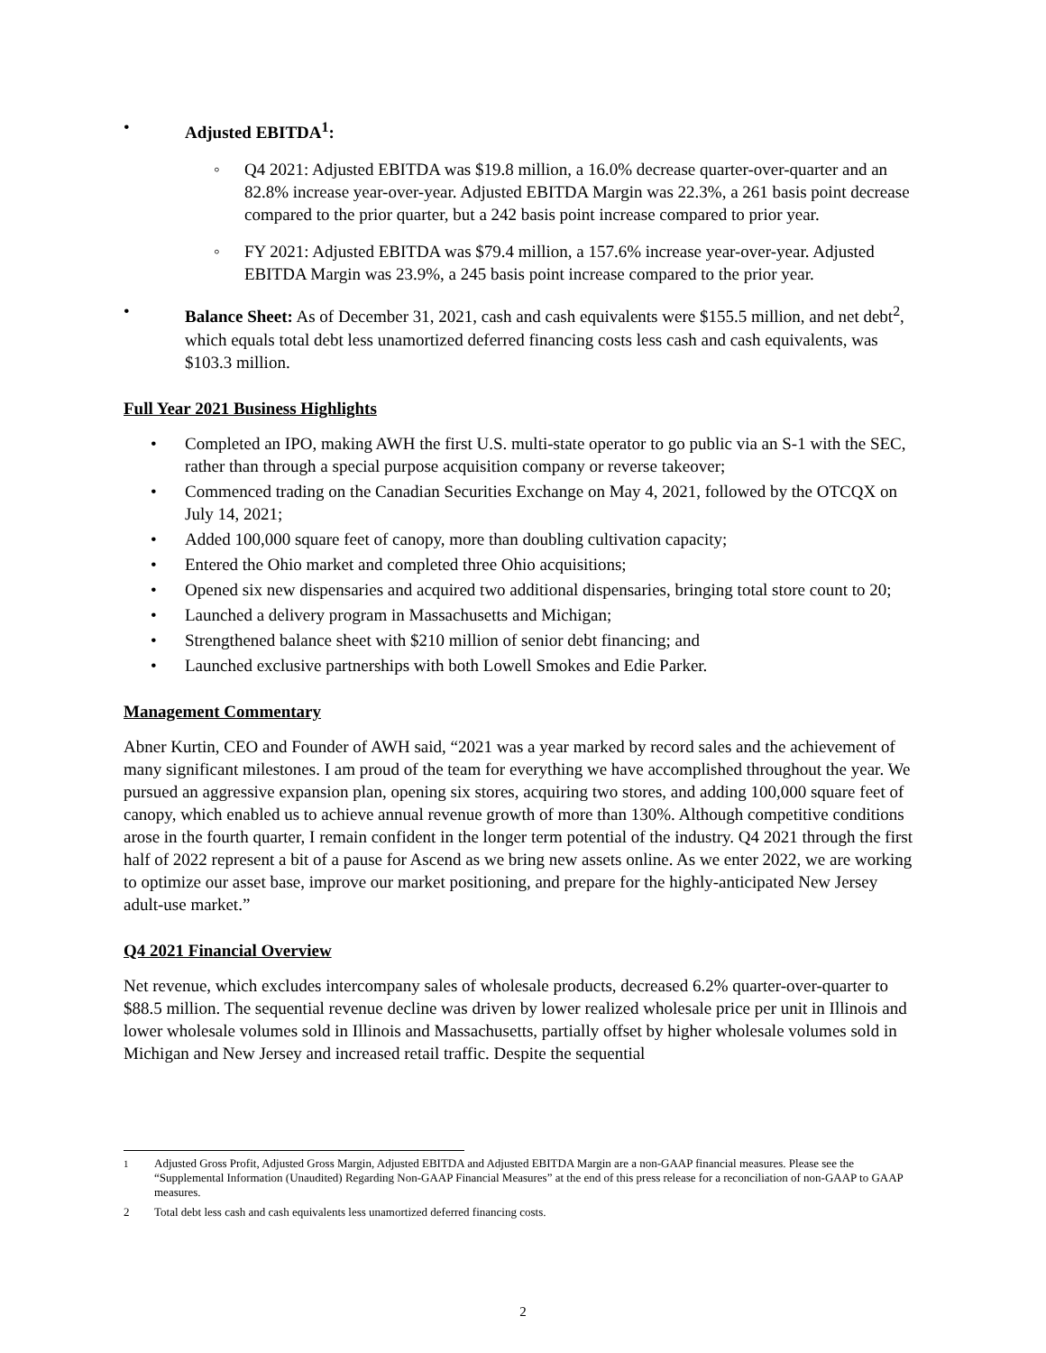• Adjusted EBITDA<sup>1</sup>:
◦ Q4 2021: Adjusted EBITDA was $19.8 million, a 16.0% decrease quarter-over-quarter and an 82.8% increase year-over-year. Adjusted EBITDA Margin was 22.3%, a 261 basis point decrease compared to the prior quarter, but a 242 basis point increase compared to prior year.
◦ FY 2021: Adjusted EBITDA was $79.4 million, a 157.6% increase year-over-year. Adjusted EBITDA Margin was 23.9%, a 245 basis point increase compared to the prior year.
• Balance Sheet: As of December 31, 2021, cash and cash equivalents were $155.5 million, and net debt<sup>2</sup>, which equals total debt less unamortized deferred financing costs less cash and cash equivalents, was $103.3 million.
Full Year 2021 Business Highlights
• Completed an IPO, making AWH the first U.S. multi-state operator to go public via an S-1 with the SEC, rather than through a special purpose acquisition company or reverse takeover;
• Commenced trading on the Canadian Securities Exchange on May 4, 2021, followed by the OTCQX on July 14, 2021;
• Added 100,000 square feet of canopy, more than doubling cultivation capacity;
• Entered the Ohio market and completed three Ohio acquisitions;
• Opened six new dispensaries and acquired two additional dispensaries, bringing total store count to 20;
• Launched a delivery program in Massachusetts and Michigan;
• Strengthened balance sheet with $210 million of senior debt financing; and
• Launched exclusive partnerships with both Lowell Smokes and Edie Parker.
Management Commentary
Abner Kurtin, CEO and Founder of AWH said, “2021 was a year marked by record sales and the achievement of many significant milestones. I am proud of the team for everything we have accomplished throughout the year. We pursued an aggressive expansion plan, opening six stores, acquiring two stores, and adding 100,000 square feet of canopy, which enabled us to achieve annual revenue growth of more than 130%. Although competitive conditions arose in the fourth quarter, I remain confident in the longer term potential of the industry. Q4 2021 through the first half of 2022 represent a bit of a pause for Ascend as we bring new assets online. As we enter 2022, we are working to optimize our asset base, improve our market positioning, and prepare for the highly-anticipated New Jersey adult-use market.”
Q4 2021 Financial Overview
Net revenue, which excludes intercompany sales of wholesale products, decreased 6.2% quarter-over-quarter to $88.5 million. The sequential revenue decline was driven by lower realized wholesale price per unit in Illinois and lower wholesale volumes sold in Illinois and Massachusetts, partially offset by higher wholesale volumes sold in Michigan and New Jersey and increased retail traffic. Despite the sequential
<sup>1</sup> Adjusted Gross Profit, Adjusted Gross Margin, Adjusted EBITDA and Adjusted EBITDA Margin are a non-GAAP financial measures. Please see the “Supplemental Information (Unaudited) Regarding Non-GAAP Financial Measures” at the end of this press release for a reconciliation of non-GAAP to GAAP measures.
2 Total debt less cash and cash equivalents less unamortized deferred financing costs.
2